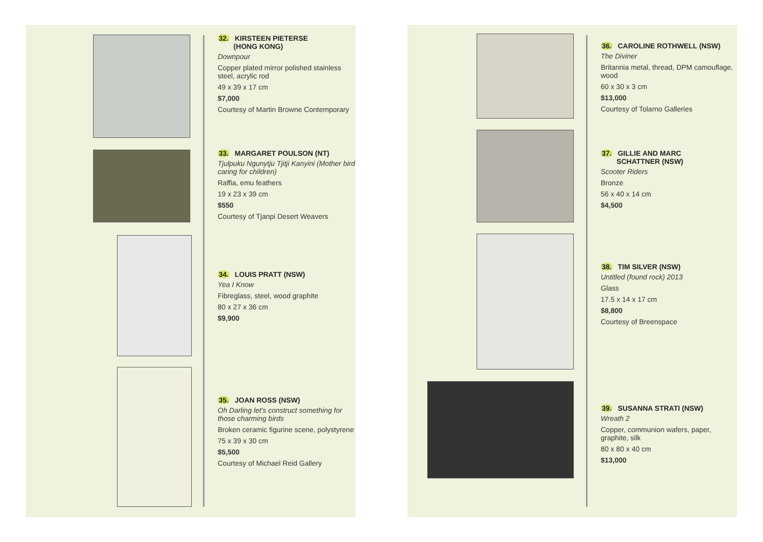32. KIRSTEEN PIETERSE
(HONG KONG)
Downpour
Copper plated mirror polished stainless steel, acrylic rod
49 x 39 x 17 cm
$7,000
Courtesy of Martin Browne Contemporary
33. MARGARET POULSON (NT)
Tjulpuku Ngunytju Tjitji Kanyini (Mother bird caring for children)
Raffia, emu feathers
19 x 23 x 39 cm
$550
Courtesy of Tjanpi Desert Weavers
34. LOUIS PRATT (NSW)
Yea I Know
Fibreglass, steel, wood graphite
80 x 27 x 36 cm
$9,900
35. JOAN ROSS (NSW)
Oh Darling let's construct something for those charming birds
Broken ceramic figurine scene, polystyrene
75 x 39 x 30 cm
$5,500
Courtesy of Michael Reid Gallery
36. CAROLINE ROTHWELL (NSW)
The Diviner
Britannia metal, thread, DPM camouflage, wood
60 x 30 x 3 cm
$13,000
Courtesy of Tolarno Galleries
37. GILLIE AND MARC
SCHATTNER (NSW)
Scooter Riders
Bronze
56 x 40 x 14 cm
$4,500
38. TIM SILVER (NSW)
Untitled (found rock) 2013
Glass
17.5 x 14 x 17 cm
$8,800
Courtesy of Breenspace
39. SUSANNA STRATI (NSW)
Wreath 2
Copper, communion wafers, paper, graphite, silk
80 x 80 x 40 cm
$13,000